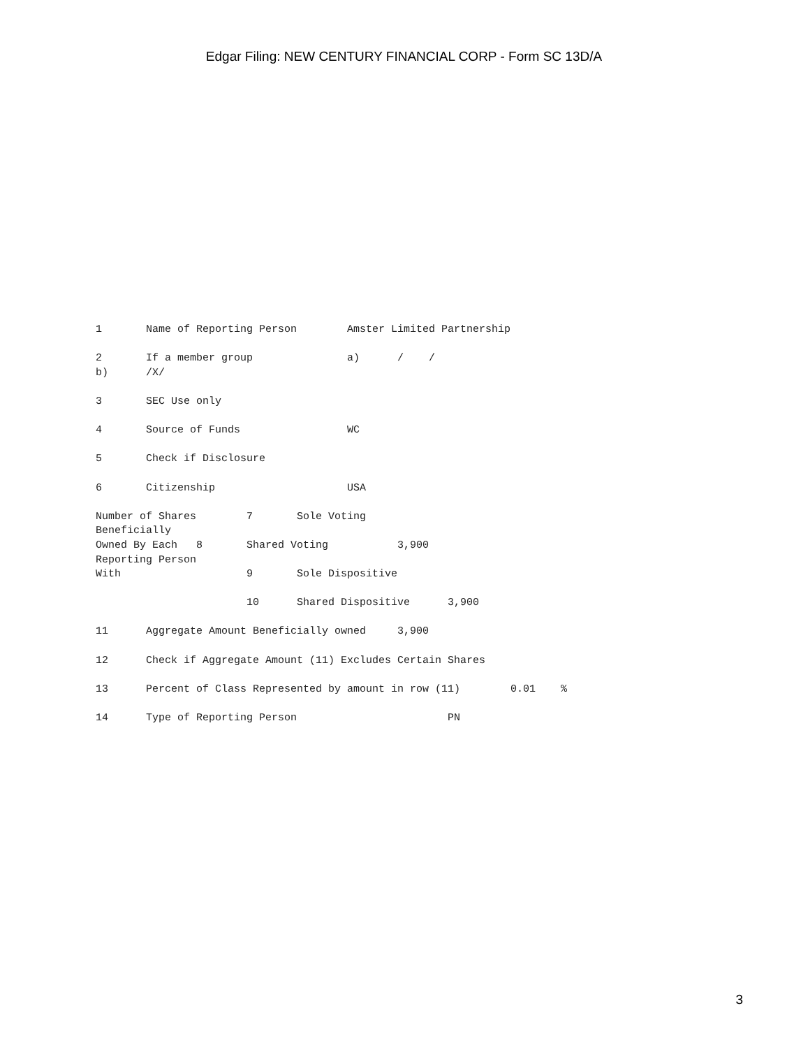Edgar Filing: NEW CENTURY FINANCIAL CORP - Form SC 13D/A
1       Name of Reporting Person        Amster Limited Partnership

2       If a member group               a)      /    /
b)      /X/

3       SEC Use only

4       Source of Funds                 WC

5       Check if Disclosure

6       Citizenship                     USA

Number of Shares        7       Sole Voting
Beneficially
Owned By Each   8       Shared Voting           3,900
Reporting Person
With                    9       Sole Dispositive

                        10      Shared Dispositive      3,900

11      Aggregate Amount Beneficially owned     3,900

12      Check if Aggregate Amount (11) Excludes Certain Shares

13      Percent of Class Represented by amount in row (11)        0.01    %

14      Type of Reporting Person                        PN
3